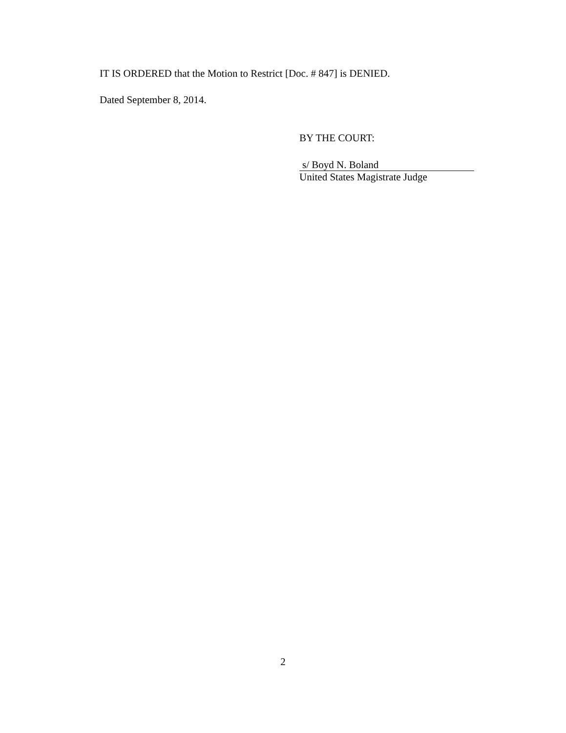IT IS ORDERED that the Motion to Restrict [Doc. # 847] is DENIED.
Dated September 8, 2014.
BY THE COURT:
s/ Boyd N. Boland
United States Magistrate Judge
2